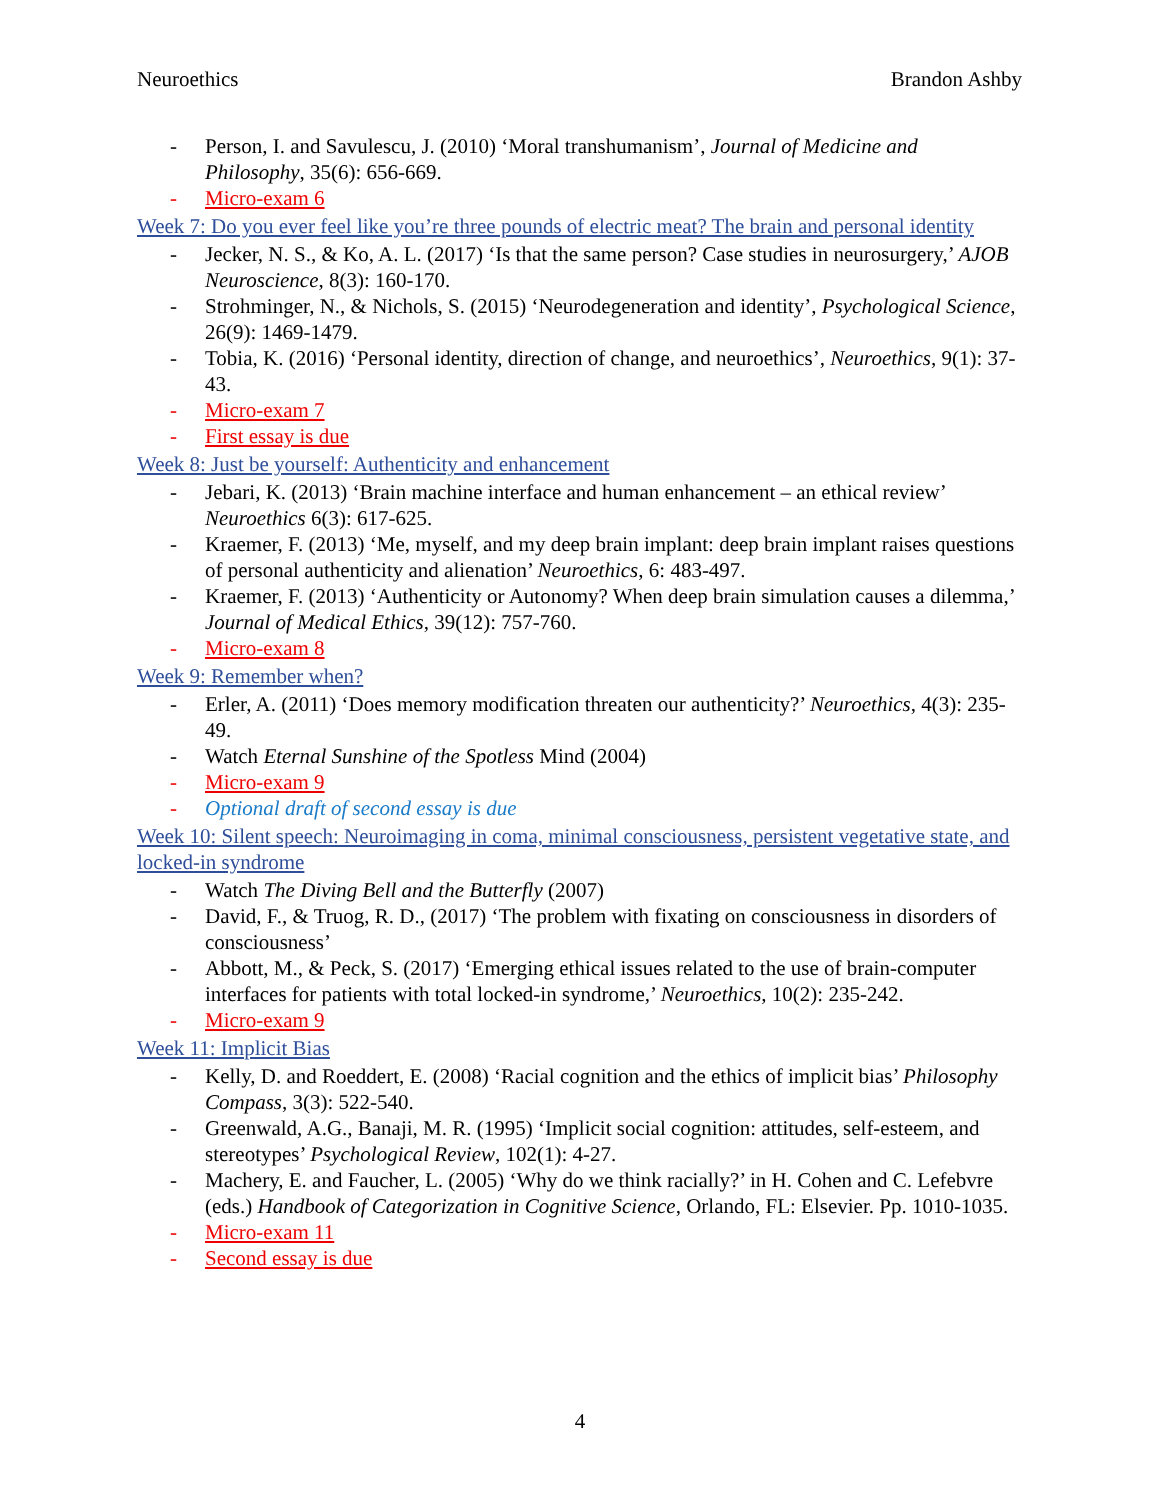Neuroethics Brandon Ashby
- Person, I. and Savulescu, J. (2010) ‘Moral transhumanism’, Journal of Medicine and Philosophy, 35(6): 656-669.
- Micro-exam 6
Week 7: Do you ever feel like you’re three pounds of electric meat? The brain and personal identity
- Jecker, N. S., & Ko, A. L. (2017) ‘Is that the same person? Case studies in neurosurgery,’ AJOB Neuroscience, 8(3): 160-170.
- Strohminger, N., & Nichols, S. (2015) ‘Neurodegeneration and identity’, Psychological Science, 26(9): 1469-1479.
- Tobia, K. (2016) ‘Personal identity, direction of change, and neuroethics’, Neuroethics, 9(1): 37-43.
- Micro-exam 7
- First essay is due
Week 8: Just be yourself: Authenticity and enhancement
- Jebari, K. (2013) ‘Brain machine interface and human enhancement – an ethical review’ Neuroethics 6(3): 617-625.
- Kraemer, F. (2013) ‘Me, myself, and my deep brain implant: deep brain implant raises questions of personal authenticity and alienation’ Neuroethics, 6: 483-497.
- Kraemer, F. (2013) ‘Authenticity or Autonomy? When deep brain simulation causes a dilemma,’ Journal of Medical Ethics, 39(12): 757-760.
- Micro-exam 8
Week 9: Remember when?
- Erler, A. (2011) ‘Does memory modification threaten our authenticity?’ Neuroethics, 4(3): 235-49.
- Watch Eternal Sunshine of the Spotless Mind (2004)
- Micro-exam 9
- Optional draft of second essay is due
Week 10: Silent speech: Neuroimaging in coma, minimal consciousness, persistent vegetative state, and locked-in syndrome
- Watch The Diving Bell and the Butterfly (2007)
- David, F., & Truog, R. D., (2017) ‘The problem with fixating on consciousness in disorders of consciousness’
- Abbott, M., & Peck, S. (2017) ‘Emerging ethical issues related to the use of brain-computer interfaces for patients with total locked-in syndrome,’ Neuroethics, 10(2): 235-242.
- Micro-exam 9
Week 11: Implicit Bias
- Kelly, D. and Roeddert, E. (2008) ‘Racial cognition and the ethics of implicit bias’ Philosophy Compass, 3(3): 522-540.
- Greenwald, A.G., Banaji, M. R. (1995) ‘Implicit social cognition: attitudes, self-esteem, and stereotypes’ Psychological Review, 102(1): 4-27.
- Machery, E. and Faucher, L. (2005) ‘Why do we think racially?’ in H. Cohen and C. Lefebvre (eds.) Handbook of Categorization in Cognitive Science, Orlando, FL: Elsevier. Pp. 1010-1035.
- Micro-exam 11
- Second essay is due
4